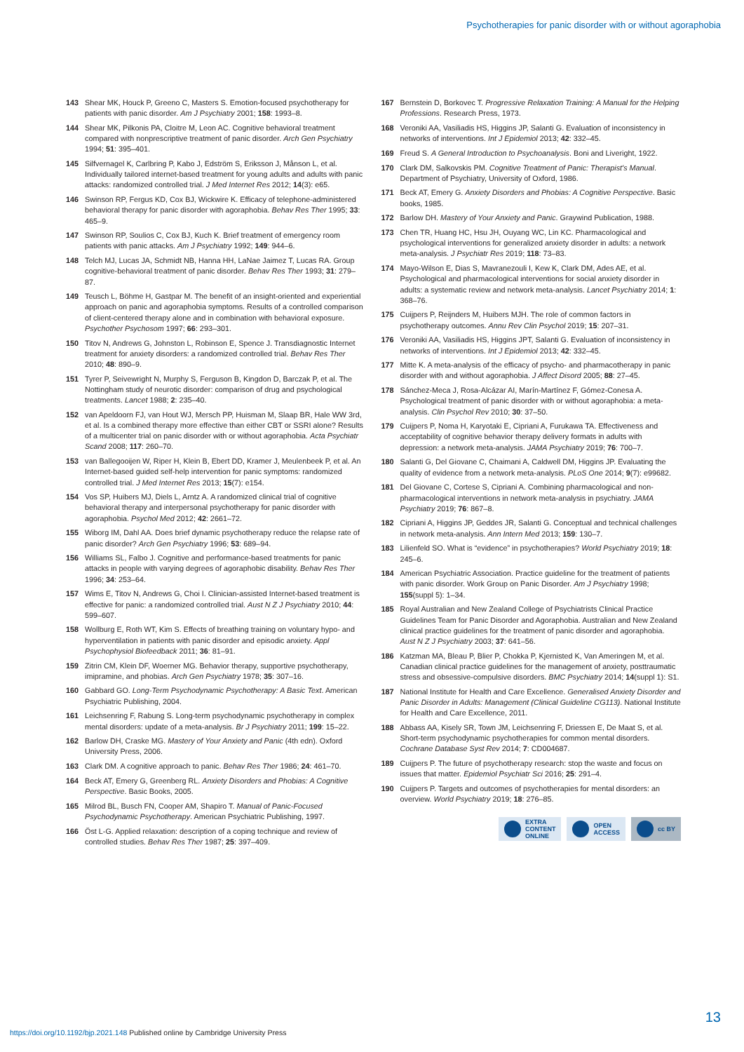Psychotherapies for panic disorder with or without agoraphobia
143 Shear MK, Houck P, Greeno C, Masters S. Emotion-focused psychotherapy for patients with panic disorder. Am J Psychiatry 2001; 158: 1993–8.
144 Shear MK, Pilkonis PA, Cloitre M, Leon AC. Cognitive behavioral treatment compared with nonprescriptive treatment of panic disorder. Arch Gen Psychiatry 1994; 51: 395–401.
145 Silfvernagel K, Carlbring P, Kabo J, Edström S, Eriksson J, Månson L, et al. Individually tailored internet-based treatment for young adults and adults with panic attacks: randomized controlled trial. J Med Internet Res 2012; 14(3): e65.
146 Swinson RP, Fergus KD, Cox BJ, Wickwire K. Efficacy of telephone-administered behavioral therapy for panic disorder with agoraphobia. Behav Res Ther 1995; 33: 465–9.
147 Swinson RP, Soulios C, Cox BJ, Kuch K. Brief treatment of emergency room patients with panic attacks. Am J Psychiatry 1992; 149: 944–6.
148 Telch MJ, Lucas JA, Schmidt NB, Hanna HH, LaNae Jaimez T, Lucas RA. Group cognitive-behavioral treatment of panic disorder. Behav Res Ther 1993; 31: 279–87.
149 Teusch L, Böhme H, Gastpar M. The benefit of an insight-oriented and experiential approach on panic and agoraphobia symptoms. Results of a controlled comparison of client-centered therapy alone and in combination with behavioral exposure. Psychother Psychosom 1997; 66: 293–301.
150 Titov N, Andrews G, Johnston L, Robinson E, Spence J. Transdiagnostic Internet treatment for anxiety disorders: a randomized controlled trial. Behav Res Ther 2010; 48: 890–9.
151 Tyrer P, Seivewright N, Murphy S, Ferguson B, Kingdon D, Barczak P, et al. The Nottingham study of neurotic disorder: comparison of drug and psychological treatments. Lancet 1988; 2: 235–40.
152 van Apeldoorn FJ, van Hout WJ, Mersch PP, Huisman M, Slaap BR, Hale WW 3rd, et al. Is a combined therapy more effective than either CBT or SSRI alone? Results of a multicenter trial on panic disorder with or without agoraphobia. Acta Psychiatr Scand 2008; 117: 260–70.
153 van Ballegooijen W, Riper H, Klein B, Ebert DD, Kramer J, Meulenbeek P, et al. An Internet-based guided self-help intervention for panic symptoms: randomized controlled trial. J Med Internet Res 2013; 15(7): e154.
154 Vos SP, Huibers MJ, Diels L, Arntz A. A randomized clinical trial of cognitive behavioral therapy and interpersonal psychotherapy for panic disorder with agoraphobia. Psychol Med 2012; 42: 2661–72.
155 Wiborg IM, Dahl AA. Does brief dynamic psychotherapy reduce the relapse rate of panic disorder? Arch Gen Psychiatry 1996; 53: 689–94.
156 Williams SL, Falbo J. Cognitive and performance-based treatments for panic attacks in people with varying degrees of agoraphobic disability. Behav Res Ther 1996; 34: 253–64.
157 Wims E, Titov N, Andrews G, Choi I. Clinician-assisted Internet-based treatment is effective for panic: a randomized controlled trial. Aust N Z J Psychiatry 2010; 44: 599–607.
158 Wollburg E, Roth WT, Kim S. Effects of breathing training on voluntary hypo- and hyperventilation in patients with panic disorder and episodic anxiety. Appl Psychophysiol Biofeedback 2011; 36: 81–91.
159 Zitrin CM, Klein DF, Woerner MG. Behavior therapy, supportive psychotherapy, imipramine, and phobias. Arch Gen Psychiatry 1978; 35: 307–16.
160 Gabbard GO. Long-Term Psychodynamic Psychotherapy: A Basic Text. American Psychiatric Publishing, 2004.
161 Leichsenring F, Rabung S. Long-term psychodynamic psychotherapy in complex mental disorders: update of a meta-analysis. Br J Psychiatry 2011; 199: 15–22.
162 Barlow DH, Craske MG. Mastery of Your Anxiety and Panic (4th edn). Oxford University Press, 2006.
163 Clark DM. A cognitive approach to panic. Behav Res Ther 1986; 24: 461–70.
164 Beck AT, Emery G, Greenberg RL. Anxiety Disorders and Phobias: A Cognitive Perspective. Basic Books, 2005.
165 Milrod BL, Busch FN, Cooper AM, Shapiro T. Manual of Panic-Focused Psychodynamic Psychotherapy. American Psychiatric Publishing, 1997.
166 Öst L-G. Applied relaxation: description of a coping technique and review of controlled studies. Behav Res Ther 1987; 25: 397–409.
167 Bernstein D, Borkovec T. Progressive Relaxation Training: A Manual for the Helping Professions. Research Press, 1973.
168 Veroniki AA, Vasiliadis HS, Higgins JP, Salanti G. Evaluation of inconsistency in networks of interventions. Int J Epidemiol 2013; 42: 332–45.
169 Freud S. A General Introduction to Psychoanalysis. Boni and Liveright, 1922.
170 Clark DM, Salkovskis PM. Cognitive Treatment of Panic: Therapist's Manual. Department of Psychiatry, University of Oxford, 1986.
171 Beck AT, Emery G. Anxiety Disorders and Phobias: A Cognitive Perspective. Basic books, 1985.
172 Barlow DH. Mastery of Your Anxiety and Panic. Graywind Publication, 1988.
173 Chen TR, Huang HC, Hsu JH, Ouyang WC, Lin KC. Pharmacological and psychological interventions for generalized anxiety disorder in adults: a network meta-analysis. J Psychiatr Res 2019; 118: 73–83.
174 Mayo-Wilson E, Dias S, Mavranezouli I, Kew K, Clark DM, Ades AE, et al. Psychological and pharmacological interventions for social anxiety disorder in adults: a systematic review and network meta-analysis. Lancet Psychiatry 2014; 1: 368–76.
175 Cuijpers P, Reijnders M, Huibers MJH. The role of common factors in psychotherapy outcomes. Annu Rev Clin Psychol 2019; 15: 207–31.
176 Veroniki AA, Vasiliadis HS, Higgins JPT, Salanti G. Evaluation of inconsistency in networks of interventions. Int J Epidemiol 2013; 42: 332–45.
177 Mitte K. A meta-analysis of the efficacy of psycho- and pharmacotherapy in panic disorder with and without agoraphobia. J Affect Disord 2005; 88: 27–45.
178 Sánchez-Meca J, Rosa-Alcázar AI, Marín-Martínez F, Gómez-Conesa A. Psychological treatment of panic disorder with or without agoraphobia: a meta-analysis. Clin Psychol Rev 2010; 30: 37–50.
179 Cuijpers P, Noma H, Karyotaki E, Cipriani A, Furukawa TA. Effectiveness and acceptability of cognitive behavior therapy delivery formats in adults with depression: a network meta-analysis. JAMA Psychiatry 2019; 76: 700–7.
180 Salanti G, Del Giovane C, Chaimani A, Caldwell DM, Higgins JP. Evaluating the quality of evidence from a network meta-analysis. PLoS One 2014; 9(7): e99682.
181 Del Giovane C, Cortese S, Cipriani A. Combining pharmacological and non-pharmacological interventions in network meta-analysis in psychiatry. JAMA Psychiatry 2019; 76: 867–8.
182 Cipriani A, Higgins JP, Geddes JR, Salanti G. Conceptual and technical challenges in network meta-analysis. Ann Intern Med 2013; 159: 130–7.
183 Lilienfeld SO. What is “evidence” in psychotherapies? World Psychiatry 2019; 18: 245–6.
184 American Psychiatric Association. Practice guideline for the treatment of patients with panic disorder. Work Group on Panic Disorder. Am J Psychiatry 1998; 155(suppl 5): 1–34.
185 Royal Australian and New Zealand College of Psychiatrists Clinical Practice Guidelines Team for Panic Disorder and Agoraphobia. Australian and New Zealand clinical practice guidelines for the treatment of panic disorder and agoraphobia. Aust N Z J Psychiatry 2003; 37: 641–56.
186 Katzman MA, Bleau P, Blier P, Chokka P, Kjernisted K, Van Ameringen M, et al. Canadian clinical practice guidelines for the management of anxiety, posttraumatic stress and obsessive-compulsive disorders. BMC Psychiatry 2014; 14(suppl 1): S1.
187 National Institute for Health and Care Excellence. Generalised Anxiety Disorder and Panic Disorder in Adults: Management (Clinical Guideline CG113). National Institute for Health and Care Excellence, 2011.
188 Abbass AA, Kisely SR, Town JM, Leichsenring F, Driessen E, De Maat S, et al. Short-term psychodynamic psychotherapies for common mental disorders. Cochrane Database Syst Rev 2014; 7: CD004687.
189 Cuijpers P. The future of psychotherapy research: stop the waste and focus on issues that matter. Epidemiol Psychiatr Sci 2016; 25: 291–4.
190 Cuijpers P. Targets and outcomes of psychotherapies for mental disorders: an overview. World Psychiatry 2019; 18: 276–85.
EXTRA
CONTENT
ONLINE
OPEN
ACCESS
cc BY
13
https://doi.org/10.1192/bjp.2021.148 Published online by Cambridge University Press